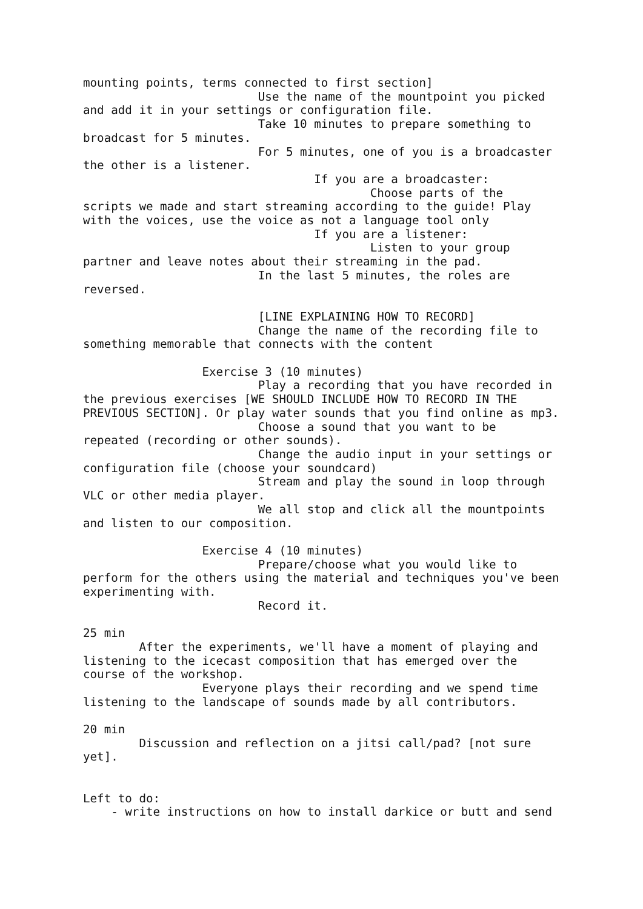mounting points, terms connected to first section]
                         Use the name of the mountpoint you picked
and add it in your settings or configuration file.
                         Take 10 minutes to prepare something to
broadcast for 5 minutes.
                         For 5 minutes, one of you is a broadcaster
the other is a listener.
                                 If you are a broadcaster:
                                         Choose parts of the
scripts we made and start streaming according to the guide! Play
with the voices, use the voice as not a language tool only
                                 If you are a listener:
                                         Listen to your group
partner and leave notes about their streaming in the pad.
                         In the last 5 minutes, the roles are
reversed.

                         [LINE EXPLAINING HOW TO RECORD]
                         Change the name of the recording file to
something memorable that connects with the content

                 Exercise 3 (10 minutes)
                         Play a recording that you have recorded in
the previous exercises [WE SHOULD INCLUDE HOW TO RECORD IN THE
PREVIOUS SECTION]. Or play water sounds that you find online as mp3.
                         Choose a sound that you want to be
repeated (recording or other sounds).
                         Change the audio input in your settings or
configuration file (choose your soundcard)
                         Stream and play the sound in loop through
VLC or other media player.
                         We all stop and click all the mountpoints
and listen to our composition.

                 Exercise 4 (10 minutes)
                         Prepare/choose what you would like to
perform for the others using the material and techniques you've been
experimenting with.
                         Record it.

25 min
        After the experiments, we'll have a moment of playing and
listening to the icecast composition that has emerged over the
course of the workshop.
                 Everyone plays their recording and we spend time
listening to the landscape of sounds made by all contributors.

20 min
        Discussion and reflection on a jitsi call/pad? [not sure
yet].


Left to do:
    - write instructions on how to install darkice or butt and send